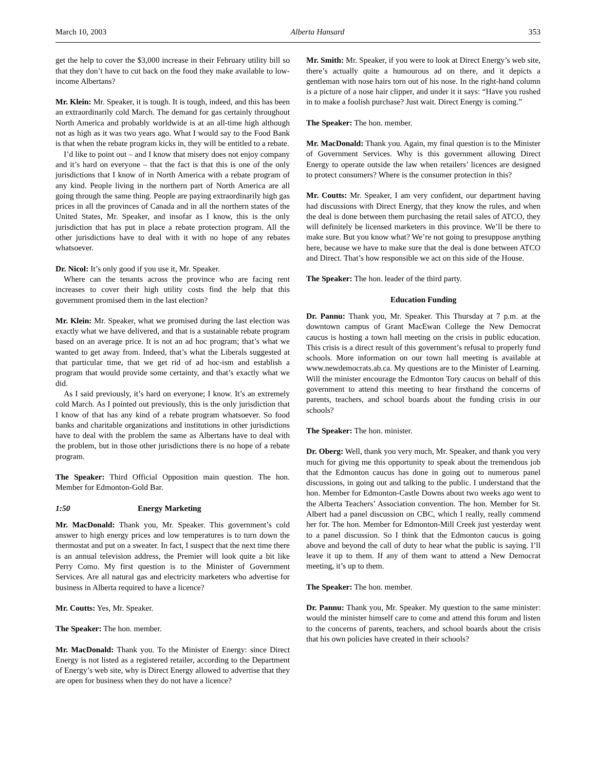March 10, 2003 Alberta Hansard 353
get the help to cover the $3,000 increase in their February utility bill so that they don’t have to cut back on the food they make available to low-income Albertans?
Mr. Klein: Mr. Speaker, it is tough. It is tough, indeed, and this has been an extraordinarily cold March. The demand for gas certainly throughout North America and probably worldwide is at an all-time high although not as high as it was two years ago. What I would say to the Food Bank is that when the rebate program kicks in, they will be entitled to a rebate.
I’d like to point out – and I know that misery does not enjoy company and it’s hard on everyone – that the fact is that this is one of the only jurisdictions that I know of in North America with a rebate program of any kind. People living in the northern part of North America are all going through the same thing. People are paying extraordinarily high gas prices in all the provinces of Canada and in all the northern states of the United States, Mr. Speaker, and insofar as I know, this is the only jurisdiction that has put in place a rebate protection program. All the other jurisdictions have to deal with it with no hope of any rebates whatsoever.
Dr. Nicol: It’s only good if you use it, Mr. Speaker.
Where can the tenants across the province who are facing rent increases to cover their high utility costs find the help that this government promised them in the last election?
Mr. Klein: Mr. Speaker, what we promised during the last election was exactly what we have delivered, and that is a sustainable rebate program based on an average price. It is not an ad hoc program; that’s what we wanted to get away from. Indeed, that’s what the Liberals suggested at that particular time, that we get rid of ad hoc-ism and establish a program that would provide some certainty, and that’s exactly what we did.
As I said previously, it’s hard on everyone; I know. It’s an extremely cold March. As I pointed out previously, this is the only jurisdiction that I know of that has any kind of a rebate program whatsoever. So food banks and charitable organizations and institutions in other jurisdictions have to deal with the problem the same as Albertans have to deal with the problem, but in those other jurisdictions there is no hope of a rebate program.
The Speaker: Third Official Opposition main question. The hon. Member for Edmonton-Gold Bar.
1:50 Energy Marketing
Mr. MacDonald: Thank you, Mr. Speaker. This government’s cold answer to high energy prices and low temperatures is to turn down the thermostat and put on a sweater. In fact, I suspect that the next time there is an annual television address, the Premier will look quite a bit like Perry Como. My first question is to the Minister of Government Services. Are all natural gas and electricity marketers who advertise for business in Alberta required to have a licence?
Mr. Coutts: Yes, Mr. Speaker.
The Speaker: The hon. member.
Mr. MacDonald: Thank you. To the Minister of Energy: since Direct Energy is not listed as a registered retailer, according to the Department of Energy’s web site, why is Direct Energy allowed to advertise that they are open for business when they do not have a licence?
Mr. Smith: Mr. Speaker, if you were to look at Direct Energy’s web site, there’s actually quite a humourous ad on there, and it depicts a gentleman with nose hairs torn out of his nose. In the right-hand column is a picture of a nose hair clipper, and under it it says: “Have you rushed in to make a foolish purchase? Just wait. Direct Energy is coming.”
The Speaker: The hon. member.
Mr. MacDonald: Thank you. Again, my final question is to the Minister of Government Services. Why is this government allowing Direct Energy to operate outside the law when retailers’ licences are designed to protect consumers? Where is the consumer protection in this?
Mr. Coutts: Mr. Speaker, I am very confident, our department having had discussions with Direct Energy, that they know the rules, and when the deal is done between them purchasing the retail sales of ATCO, they will definitely be licensed marketers in this province. We’ll be there to make sure. But you know what? We’re not going to presuppose anything here, because we have to make sure that the deal is done between ATCO and Direct. That’s how responsible we act on this side of the House.
The Speaker: The hon. leader of the third party.
Education Funding
Dr. Pannu: Thank you, Mr. Speaker. This Thursday at 7 p.m. at the downtown campus of Grant MacEwan College the New Democrat caucus is hosting a town hall meeting on the crisis in public education. This crisis is a direct result of this government’s refusal to properly fund schools. More information on our town hall meeting is available at www.newdemocrats.ab.ca. My questions are to the Minister of Learning. Will the minister encourage the Edmonton Tory caucus on behalf of this government to attend this meeting to hear firsthand the concerns of parents, teachers, and school boards about the funding crisis in our schools?
The Speaker: The hon. minister.
Dr. Oberg: Well, thank you very much, Mr. Speaker, and thank you very much for giving me this opportunity to speak about the tremendous job that the Edmonton caucus has done in going out to numerous panel discussions, in going out and talking to the public. I understand that the hon. Member for Edmonton-Castle Downs about two weeks ago went to the Alberta Teachers’ Association convention. The hon. Member for St. Albert had a panel discussion on CBC, which I really, really commend her for. The hon. Member for Edmonton-Mill Creek just yesterday went to a panel discussion. So I think that the Edmonton caucus is going above and beyond the call of duty to hear what the public is saying. I’ll leave it up to them. If any of them want to attend a New Democrat meeting, it’s up to them.
The Speaker: The hon. member.
Dr. Pannu: Thank you, Mr. Speaker. My question to the same minister: would the minister himself care to come and attend this forum and listen to the concerns of parents, teachers, and school boards about the crisis that his own policies have created in their schools?